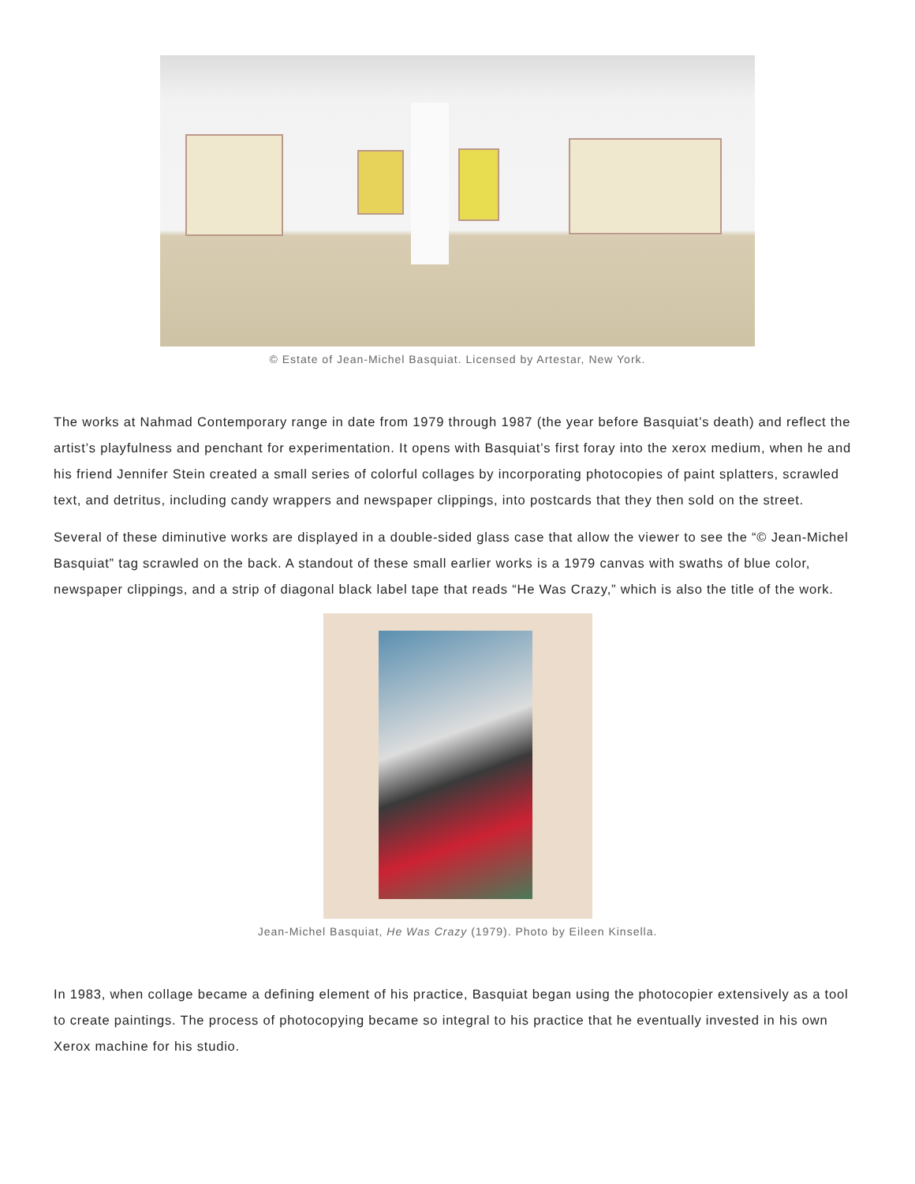© Estate of Jean-Michel Basquiat. Licensed by Artestar, New York.
The works at Nahmad Contemporary range in date from 1979 through 1987 (the year before Basquiat’s death) and reflect the artist’s playfulness and penchant for experimentation. It opens with Basquiat’s first foray into the xerox medium, when he and his friend Jennifer Stein created a small series of colorful collages by incorporating photocopies of paint splatters, scrawled text, and detritus, including candy wrappers and newspaper clippings, into postcards that they then sold on the street.
Several of these diminutive works are displayed in a double-sided glass case that allow the viewer to see the “© Jean-Michel Basquiat” tag scrawled on the back. A standout of these small earlier works is a 1979 canvas with swaths of blue color, newspaper clippings, and a strip of diagonal black label tape that reads “He Was Crazy,” which is also the title of the work.
Jean-Michel Basquiat, He Was Crazy (1979). Photo by Eileen Kinsella.
In 1983, when collage became a defining element of his practice, Basquiat began using the photocopier extensively as a tool to create paintings. The process of photocopying became so integral to his practice that he eventually invested in his own Xerox machine for his studio.